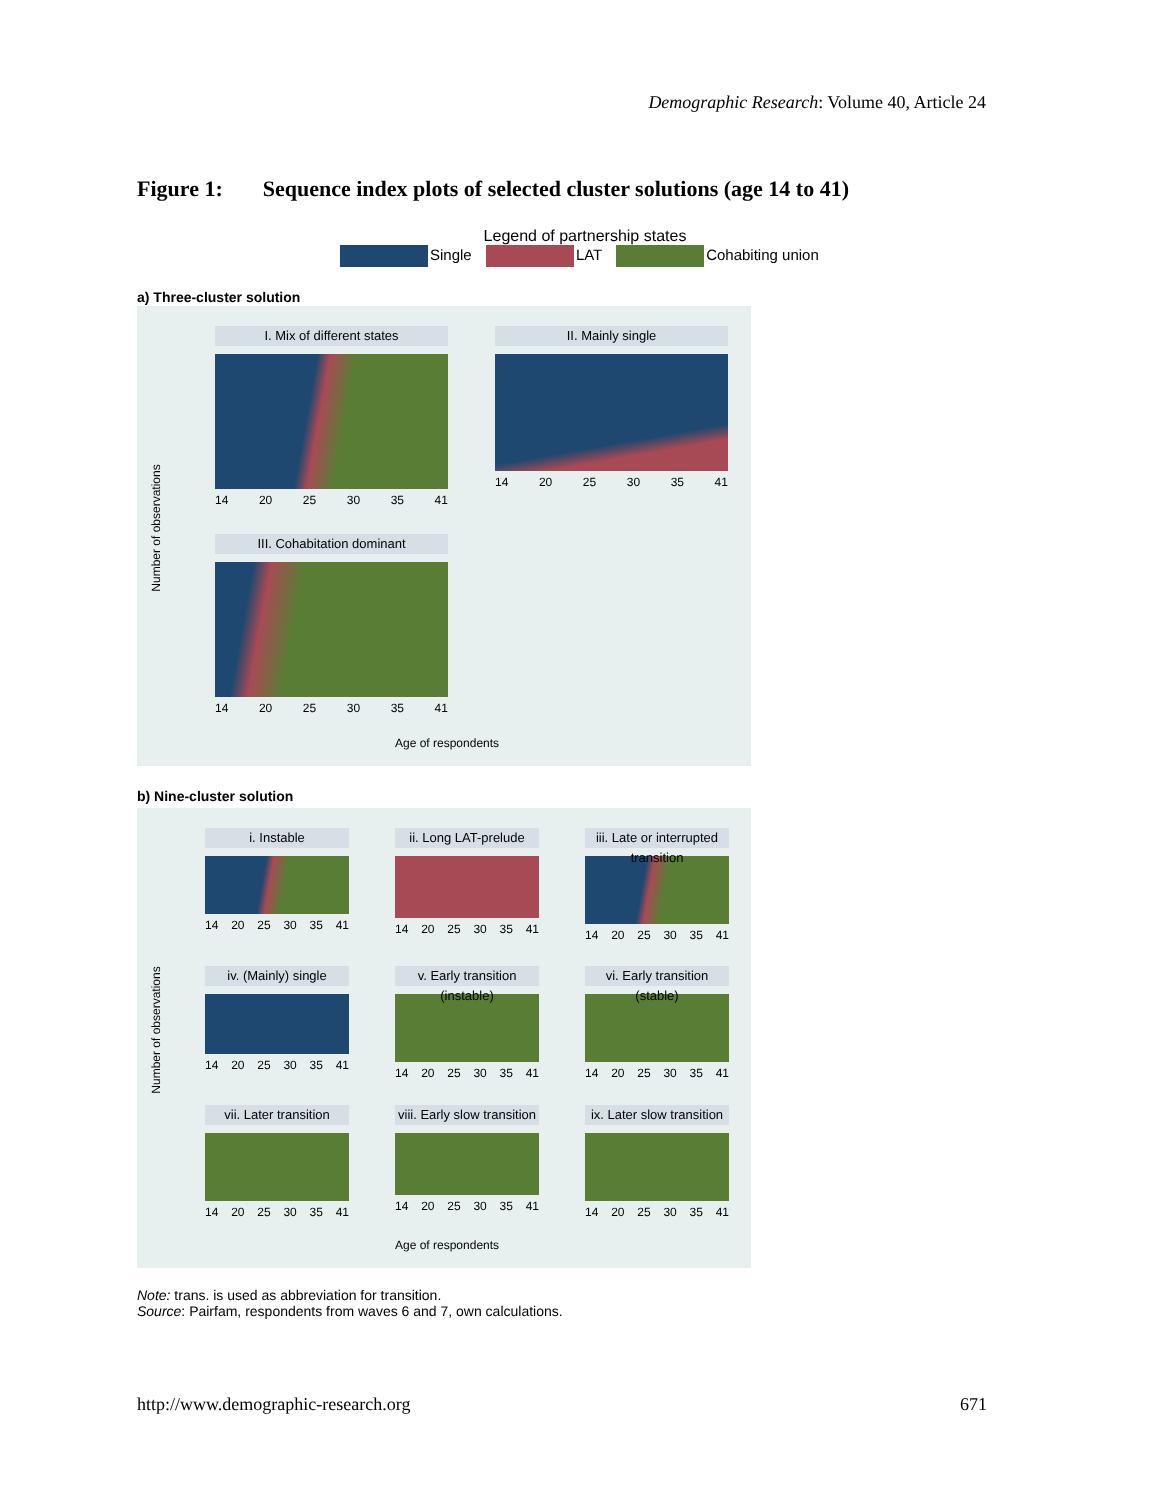Demographic Research: Volume 40, Article 24
Figure 1: Sequence index plots of selected cluster solutions (age 14 to 41)
Legend of partnership states
Single LAT Cohabiting union
a) Three-cluster solution
Number of observations
I. Mix of different states
14 20 25 30 35 41
II. Mainly single
14 20 25 30 35 41
III. Cohabitation dominant
14 20 25 30 35 41
Age of respondents
b) Nine-cluster solution
Number of observations
i. Instable
14 20 25 30 35 41
ii. Long LAT-prelude
14 20 25 30 35 41
iii. Late or interrupted transition
14 20 25 30 35 41
iv. (Mainly) single
14 20 25 30 35 41
v. Early transition (instable)
14 20 25 30 35 41
vi. Early transition (stable)
14 20 25 30 35 41
vii. Later transition
14 20 25 30 35 41
viii. Early slow transition
14 20 25 30 35 41
ix. Later slow transition
14 20 25 30 35 41
Age of respondents
Note: trans. is used as abbreviation for transition.
Source: Pairfam, respondents from waves 6 and 7, own calculations.
http://www.demographic-research.org 671